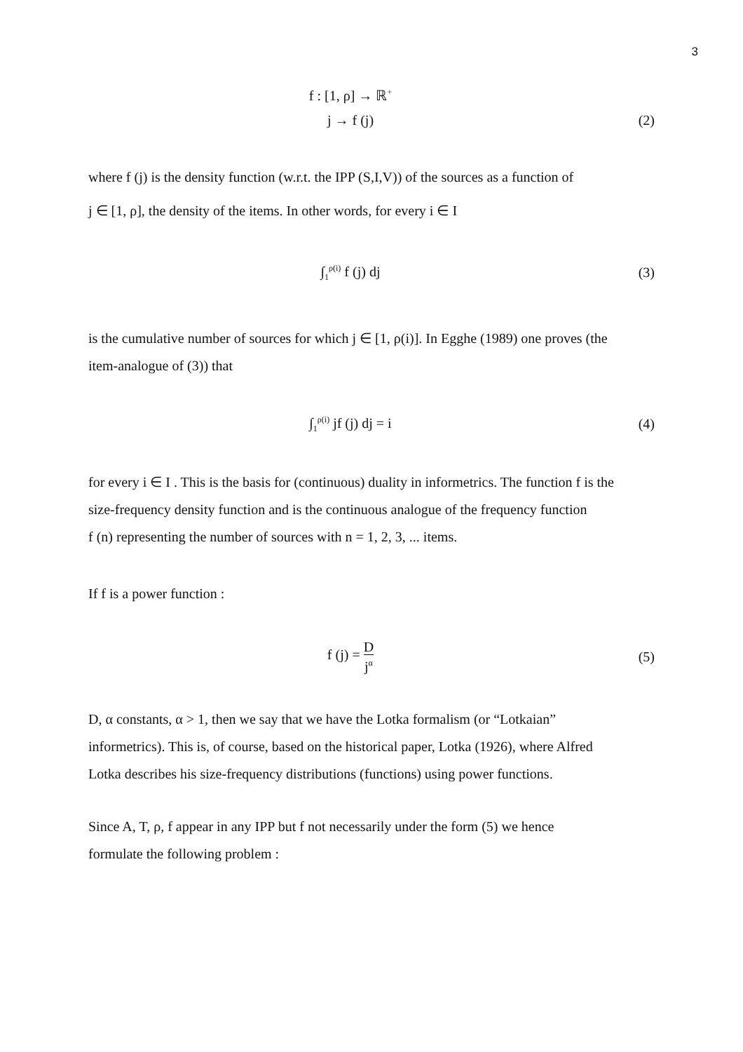3
f : [1, ρ] → ℝ<sup>+</sup>
j → f (j) (2)
where f (j) is the density function (w.r.t. the IPP (S,I,V)) of the sources as a function of
j ∈ [1, ρ], the density of the items. In other words, for every i ∈ I
∫<sub>1</sub><sup>ρ(i)</sup> f (j) dj (3)
is the cumulative number of sources for which j ∈ [1, ρ(i)]. In Egghe (1989) one proves (the
item-analogue of (3)) that
∫<sub>1</sub><sup>ρ(i)</sup> jf (j) dj = i (4)
for every i ∈ I . This is the basis for (continuous) duality in informetrics. The function f is the
size-frequency density function and is the continuous analogue of the frequency function
f (n) representing the number of sources with n = 1, 2, 3, ... items.
If f is a power function :
f (j) = D j<sup>α</sup>
(5)
D, α constants, α > 1, then we say that we have the Lotka formalism (or “Lotkaian”
informetrics). This is, of course, based on the historical paper, Lotka (1926), where Alfred
Lotka describes his size-frequency distributions (functions) using power functions.
Since A, T, ρ, f appear in any IPP but f not necessarily under the form (5) we hence
formulate the following problem :